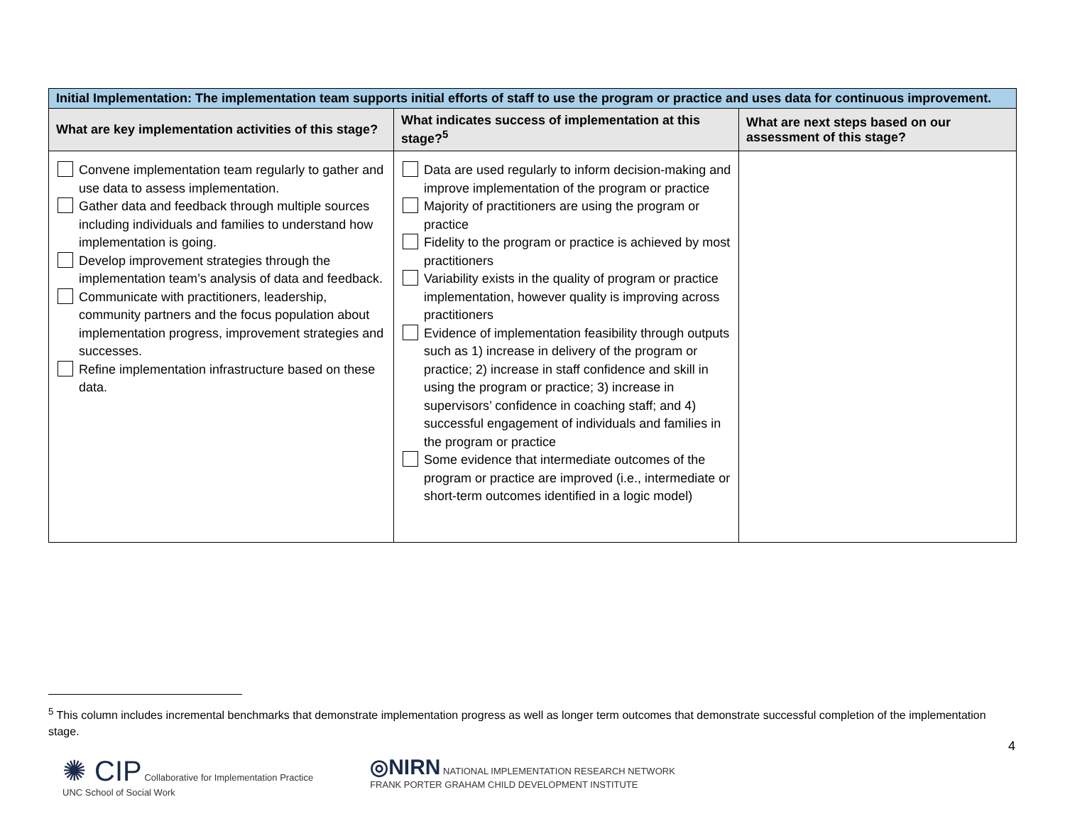| Initial Implementation: The implementation team supports initial efforts of staff to use the program or practice and uses data for continuous improvement. | | |
| What are key implementation activities of this stage? | What indicates success of implementation at this stage?<sup>5</sup> | What are next steps based on our assessment of this stage? |
| Convene implementation team regularly to gather and use data to assess implementation. Gather data and feedback through multiple sources including individuals and families to understand how implementation is going. Develop improvement strategies through the implementation team’s analysis of data and feedback. Communicate with practitioners, leadership, community partners and the focus population about implementation progress, improvement strategies and successes. Refine implementation infrastructure based on these data. | Data are used regularly to inform decision-making and improve implementation of the program or practice Majority of practitioners are using the program or practice Fidelity to the program or practice is achieved by most practitioners Variability exists in the quality of program or practice implementation, however quality is improving across practitioners Evidence of implementation feasibility through outputs such as 1) increase in delivery of the program or practice; 2) increase in staff confidence and skill in using the program or practice; 3) increase in supervisors’ confidence in coaching staff; and 4) successful engagement of individuals and families in the program or practice Some evidence that intermediate outcomes of the program or practice are improved (i.e., intermediate or short-term outcomes identified in a logic model) | |
<sup>5</sup> This column includes incremental benchmarks that demonstrate implementation progress as well as longer term outcomes that demonstrate successful completion of the implementation stage.
4
✺ CIP Collaborative for Implementation Practice
UNC School of Social Work
◎NIRN NATIONAL IMPLEMENTATION RESEARCH NETWORK
FRANK PORTER GRAHAM CHILD DEVELOPMENT INSTITUTE